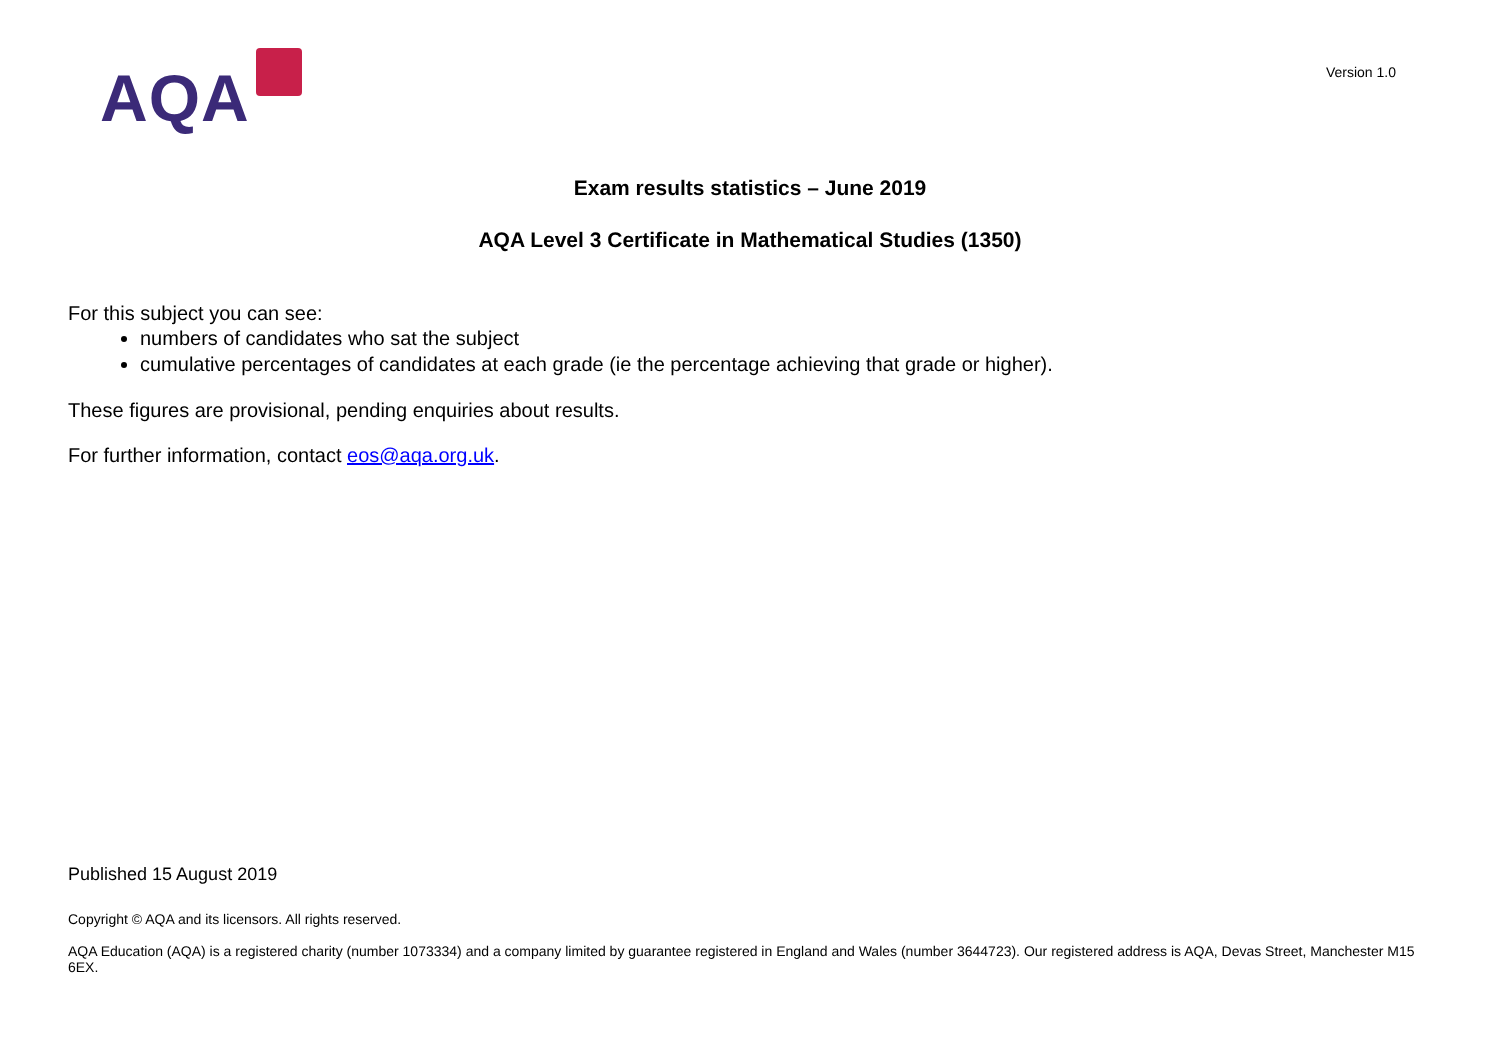AQA
Version 1.0
Exam results statistics – June 2019
AQA Level 3 Certificate in Mathematical Studies (1350)
For this subject you can see:
numbers of candidates who sat the subject
cumulative percentages of candidates at each grade (ie the percentage achieving that grade or higher).
These figures are provisional, pending enquiries about results.
For further information, contact eos@aqa.org.uk.
Published 15 August 2019
Copyright © AQA and its licensors. All rights reserved.
AQA Education (AQA) is a registered charity (number 1073334) and a company limited by guarantee registered in England and Wales (number 3644723). Our registered address is AQA, Devas Street, Manchester M15 6EX.